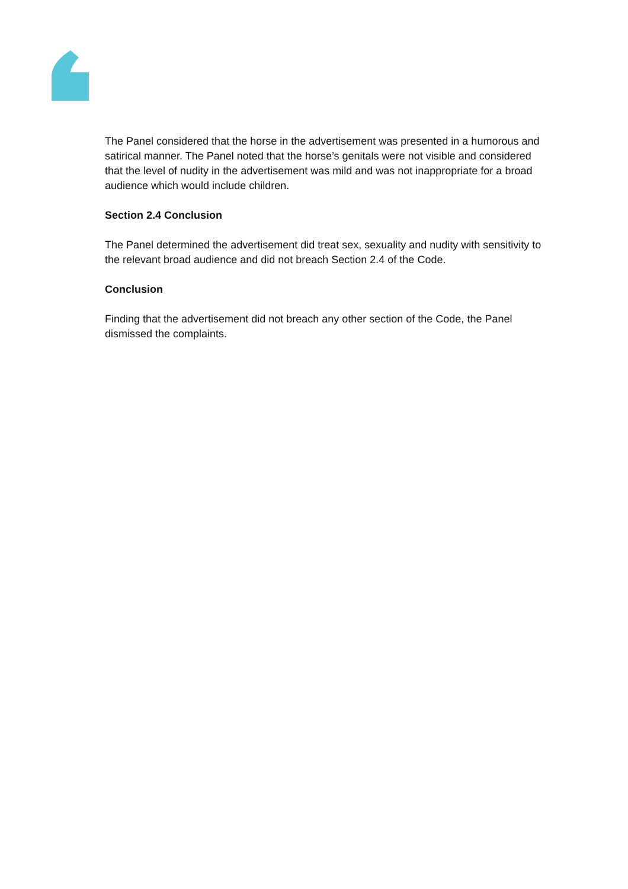The Panel considered that the horse in the advertisement was presented in a humorous and satirical manner. The Panel noted that the horse’s genitals were not visible and considered that the level of nudity in the advertisement was mild and was not inappropriate for a broad audience which would include children.
Section 2.4 Conclusion
The Panel determined the advertisement did treat sex, sexuality and nudity with sensitivity to the relevant broad audience and did not breach Section 2.4 of the Code.
Conclusion
Finding that the advertisement did not breach any other section of the Code, the Panel dismissed the complaints.